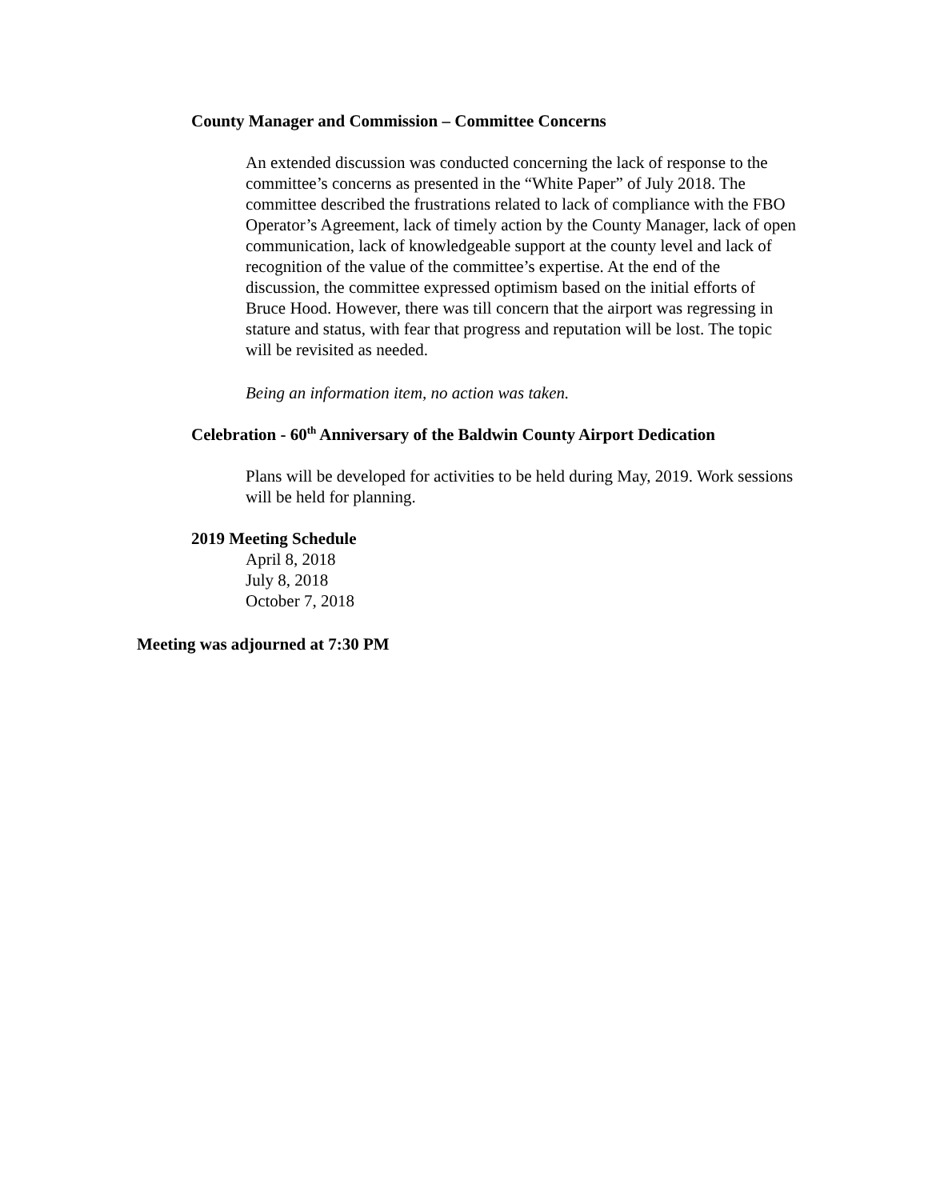County Manager and Commission – Committee Concerns
An extended discussion was conducted concerning the lack of response to the committee’s concerns as presented in the “White Paper” of July 2018. The committee described the frustrations related to lack of compliance with the FBO Operator’s Agreement, lack of timely action by the County Manager, lack of open communication, lack of knowledgeable support at the county level and lack of recognition of the value of the committee’s expertise. At the end of the discussion, the committee expressed optimism based on the initial efforts of Bruce Hood. However, there was till concern that the airport was regressing in stature and status, with fear that progress and reputation will be lost. The topic will be revisited as needed.
Being an information item, no action was taken.
Celebration - 60<sup>th</sup> Anniversary of the Baldwin County Airport Dedication
Plans will be developed for activities to be held during May, 2019. Work sessions will be held for planning.
2019 Meeting Schedule
April 8, 2018
July 8, 2018
October 7, 2018
Meeting was adjourned at 7:30 PM